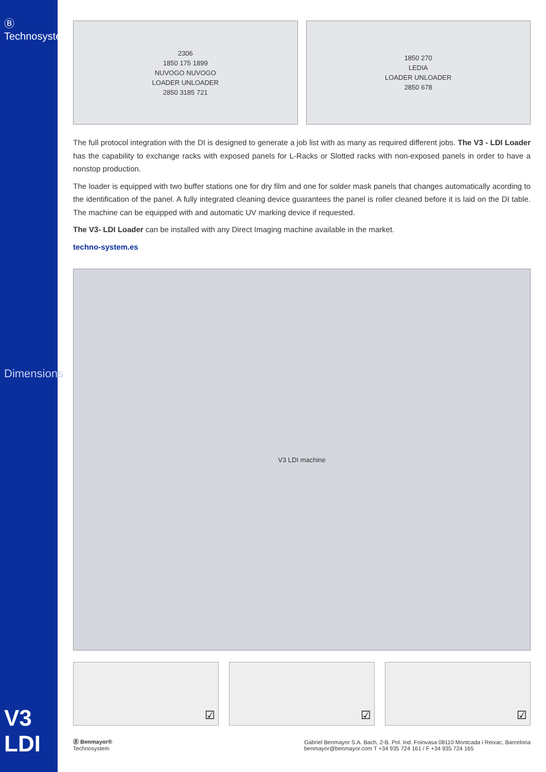Ⓑ Technosystem
Dimensions
V3 LDI
2306
1850 175 1899
NUVOGO NUVOGO
LOADER UNLOADER
2850 3185 721
1850 270
LEDIA
LOADER UNLOADER
2850 678
The full protocol integration with the DI is designed to generate a job list with as many as required different jobs. The V3 - LDI Loader has the capability to exchange racks with exposed panels for L-Racks or Slotted racks with non-exposed panels in order to have a nonstop production.
The loader is equipped with two buffer stations one for dry film and one for solder mask panels that changes automatically acording to the identification of the panel. A fully integrated cleaning device guarantees the panel is roller cleaned before it is laid on the DI table. The machine can be equipped with and automatic UV marking device if requested.
The V3- LDI Loader can be installed with any Direct Imaging machine available in the market.
techno-system.es
V3 LDI machine
☑ ☑ ☑
Ⓑ Benmayor®
Technosystem
Gabriel Benmayor S.A. Bach, 2-B. Pol. Ind. Foinvasa 08110 Montcada i Reixac, Barcelona
benmayor@benmayor.com T +34 935 724 161 / F +34 935 724 165